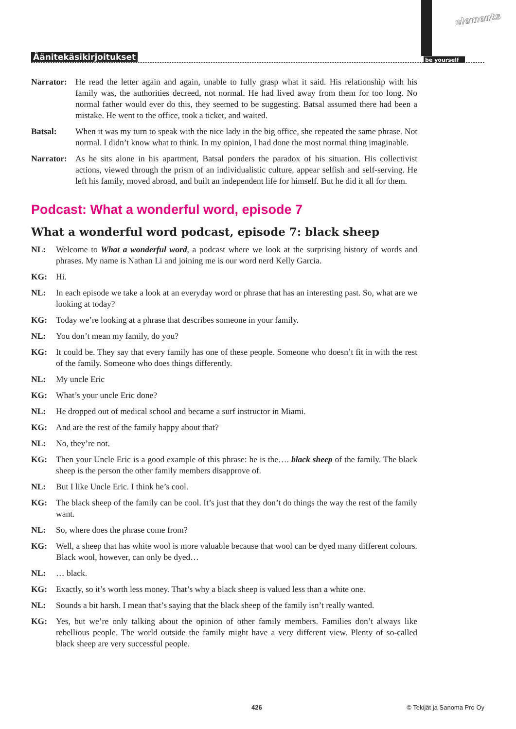Äänitekäsikirjoitukset
elements
be yourself
Narrator:
He read the letter again and again, unable to fully grasp what it said. His relationship with his family was, the authorities decreed, not normal. He had lived away from them for too long. No normal father would ever do this, they seemed to be suggesting. Batsal assumed there had been a mistake. He went to the office, took a ticket, and waited.
Batsal: When it was my turn to speak with the nice lady in the big office, she repeated the same phrase. Not normal. I didn’t know what to think. In my opinion, I had done the most normal thing imaginable.
Narrator:
As he sits alone in his apartment, Batsal ponders the paradox of his situation. His collectivist actions, viewed through the prism of an individualistic culture, appear selfish and self-serving. He left his family, moved abroad, and built an independent life for himself. But he did it all for them.
Podcast: What a wonderful word, episode 7
What a wonderful word podcast, episode 7: black sheep
NL: Welcome to What a wonderful word, a podcast where we look at the surprising history of words and phrases. My name is Nathan Li and joining me is our word nerd Kelly Garcia.
KG: Hi.
NL: In each episode we take a look at an everyday word or phrase that has an interesting past. So, what are we looking at today?
KG: Today we’re looking at a phrase that describes someone in your family.
NL: You don’t mean my family, do you?
KG: It could be. They say that every family has one of these people. Someone who doesn’t fit in with the rest of the family. Someone who does things differently.
NL: My uncle Eric
KG: What’s your uncle Eric done?
NL: He dropped out of medical school and became a surf instructor in Miami.
KG: And are the rest of the family happy about that?
NL: No, they’re not.
KG: Then your Uncle Eric is a good example of this phrase: he is the…. black sheep of the family. The black sheep is the person the other family members disapprove of.
NL: But I like Uncle Eric. I think he’s cool.
KG: The black sheep of the family can be cool. It’s just that they don’t do things the way the rest of the family want.
NL: So, where does the phrase come from?
KG: Well, a sheep that has white wool is more valuable because that wool can be dyed many different colours. Black wool, however, can only be dyed…
NL: … black.
KG: Exactly, so it’s worth less money. That’s why a black sheep is valued less than a white one.
NL: Sounds a bit harsh. I mean that’s saying that the black sheep of the family isn’t really wanted.
KG: Yes, but we’re only talking about the opinion of other family members. Families don’t always like rebellious people. The world outside the family might have a very different view. Plenty of so-called black sheep are very successful people.
426 © Tekijät ja Sanoma Pro Oy